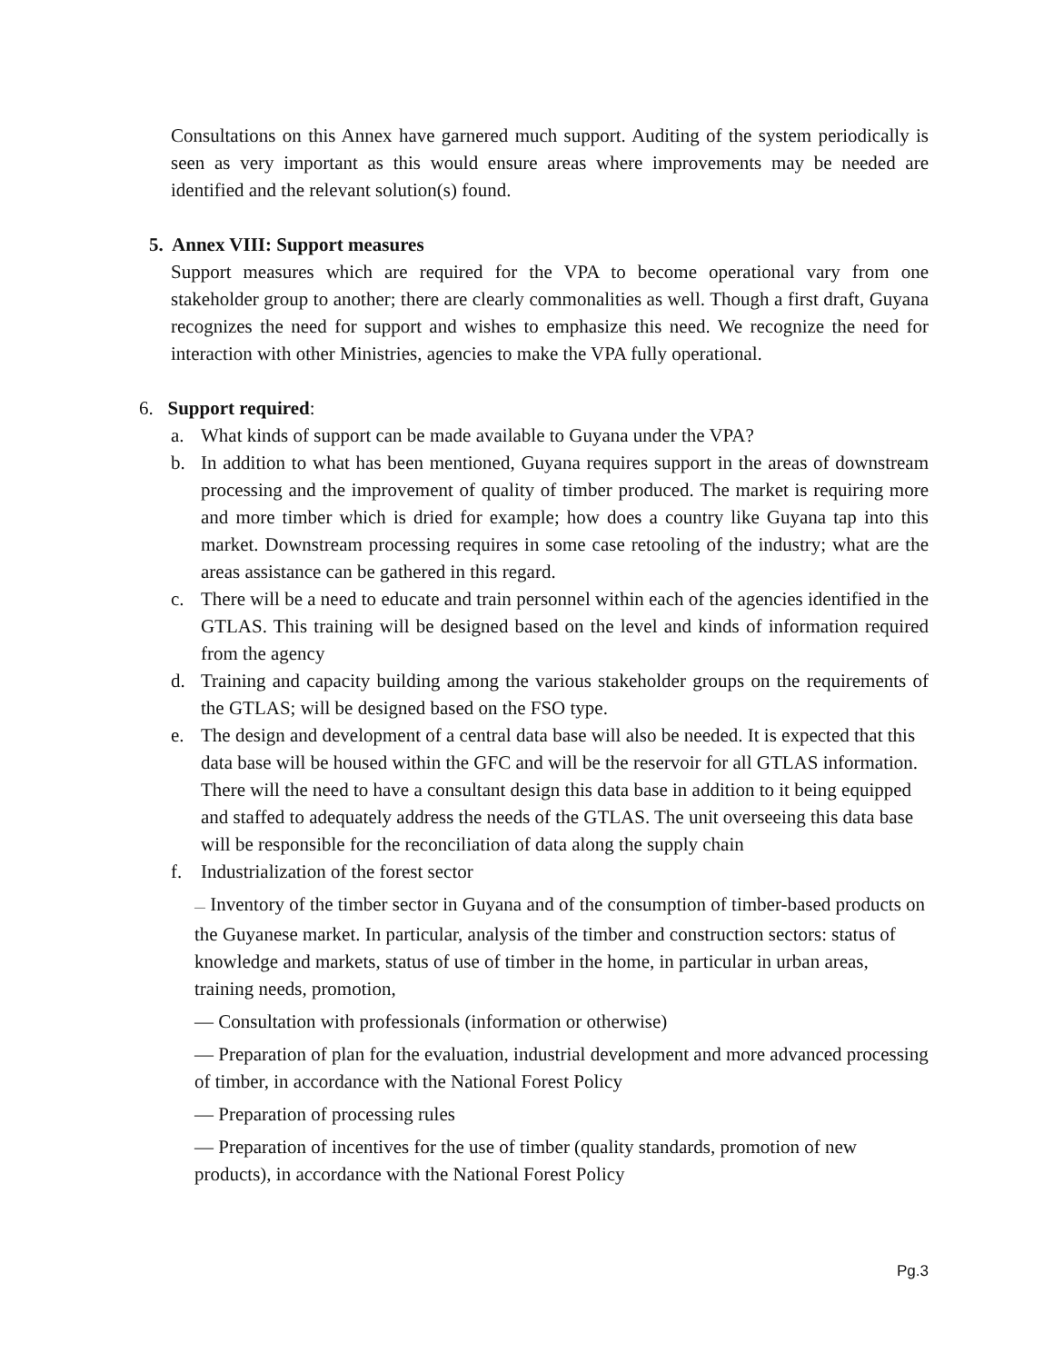Consultations on this Annex have garnered much support. Auditing of the system periodically is seen as very important as this would ensure areas where improvements may be needed are identified and the relevant solution(s) found.
5. Annex VIII: Support measures
Support measures which are required for the VPA to become operational vary from one stakeholder group to another; there are clearly commonalities as well. Though a first draft, Guyana recognizes the need for support and wishes to emphasize this need. We recognize the need for interaction with other Ministries, agencies to make the VPA fully operational.
6. Support required:
a. What kinds of support can be made available to Guyana under the VPA?
b. In addition to what has been mentioned, Guyana requires support in the areas of downstream processing and the improvement of quality of timber produced. The market is requiring more and more timber which is dried for example; how does a country like Guyana tap into this market. Downstream processing requires in some case retooling of the industry; what are the areas assistance can be gathered in this regard.
c. There will be a need to educate and train personnel within each of the agencies identified in the GTLAS. This training will be designed based on the level and kinds of information required from the agency
d. Training and capacity building among the various stakeholder groups on the requirements of the GTLAS; will be designed based on the FSO type.
e. The design and development of a central data base will also be needed. It is expected that this data base will be housed within the GFC and will be the reservoir for all GTLAS information. There will the need to have a consultant design this data base in addition to it being equipped and staffed to adequately address the needs of the GTLAS. The unit overseeing this data base will be responsible for the reconciliation of data along the supply chain
f. Industrialization of the forest sector
— Inventory of the timber sector in Guyana and of the consumption of timber-based products on the Guyanese market. In particular, analysis of the timber and construction sectors: status of knowledge and markets, status of use of timber in the home, in particular in urban areas, training needs, promotion,
— Consultation with professionals (information or otherwise)
— Preparation of plan for the evaluation, industrial development and more advanced processing of timber, in accordance with the National Forest Policy
— Preparation of processing rules
— Preparation of incentives for the use of timber (quality standards, promotion of new products), in accordance with the National Forest Policy
Pg.3